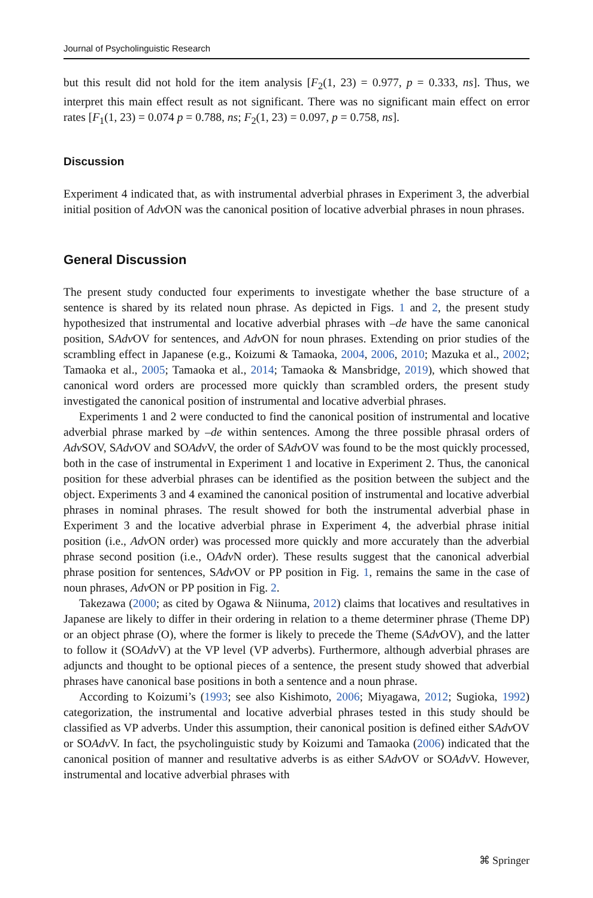Journal of Psycholinguistic Research
but this result did not hold for the item analysis [F<sub>2</sub>(1, 23) = 0.977, p = 0.333, ns]. Thus, we interpret this main effect result as not significant. There was no significant main effect on error rates [F<sub>1</sub>(1, 23) = 0.074 p = 0.788, ns; F<sub>2</sub>(1, 23) = 0.097, p = 0.758, ns].
Discussion
Experiment 4 indicated that, as with instrumental adverbial phrases in Experiment 3, the adverbial initial position of Adv ON was the canonical position of locative adverbial phrases in noun phrases.
General Discussion
The present study conducted four experiments to investigate whether the base structure of a sentence is shared by its related noun phrase. As depicted in Figs. 1 and 2, the present study hypothesized that instrumental and locative adverbial phrases with –de have the same canonical position, SAdv OV for sentences, and Adv ON for noun phrases. Extending on prior studies of the scrambling effect in Japanese (e.g., Koizumi & Tamaoka, 2004, 2006, 2010; Mazuka et al., 2002; Tamaoka et al., 2005; Tamaoka et al., 2014; Tamaoka & Mansbridge, 2019), which showed that canonical word orders are processed more quickly than scrambled orders, the present study investigated the canonical position of instrumental and locative adverbial phrases.
Experiments 1 and 2 were conducted to find the canonical position of instrumental and locative adverbial phrase marked by –de within sentences. Among the three possible phrasal orders of Adv SOV, SAdv OV and SOAdv V, the order of SAdv OV was found to be the most quickly processed, both in the case of instrumental in Experiment 1 and locative in Experiment 2. Thus, the canonical position for these adverbial phrases can be identified as the position between the subject and the object. Experiments 3 and 4 examined the canonical position of instrumental and locative adverbial phrases in nominal phrases. The result showed for both the instrumental adverbial phase in Experiment 3 and the locative adverbial phrase in Experiment 4, the adverbial phrase initial position (i.e., Adv ON order) was processed more quickly and more accurately than the adverbial phrase second position (i.e., OAdv N order). These results suggest that the canonical adverbial phrase position for sentences, SAdv OV or PP position in Fig. 1, remains the same in the case of noun phrases, Adv ON or PP position in Fig. 2.
Takezawa (2000; as cited by Ogawa & Niinuma, 2012) claims that locatives and resultatives in Japanese are likely to differ in their ordering in relation to a theme determiner phrase (Theme DP) or an object phrase (O), where the former is likely to precede the Theme (SAdv OV), and the latter to follow it (SOAdv V) at the VP level (VP adverbs). Furthermore, although adverbial phrases are adjuncts and thought to be optional pieces of a sentence, the present study showed that adverbial phrases have canonical base positions in both a sentence and a noun phrase.
According to Koizumi’s (1993; see also Kishimoto, 2006; Miyagawa, 2012; Sugioka, 1992) categorization, the instrumental and locative adverbial phrases tested in this study should be classified as VP adverbs. Under this assumption, their canonical position is defined either SAdv OV or SOAdv V. In fact, the psycholinguistic study by Koizumi and Tamaoka (2006) indicated that the canonical position of manner and resultative adverbs is as either SAdv OV or SOAdv V. However, instrumental and locative adverbial phrases with
⌘ Springer